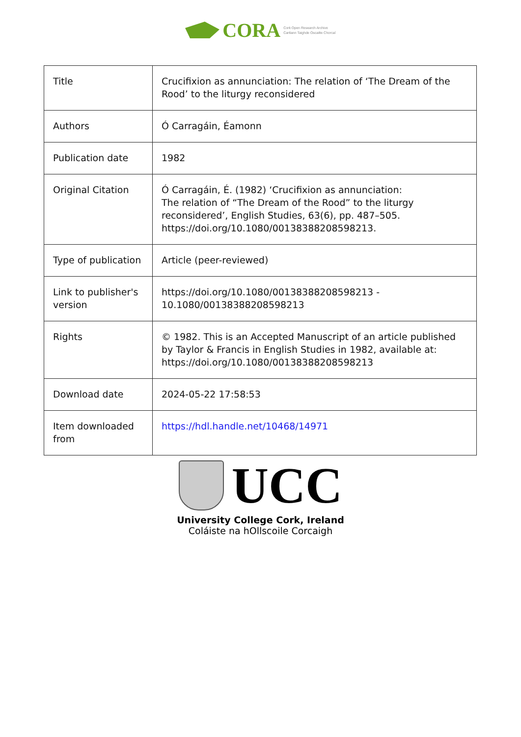CORA Cork Open Research Archive
Cartlann Taighde Oscailte Chorcaí
| Title | Crucifixion as annunciation: The relation of ‘The Dream of the Rood’ to the liturgy reconsidered |
| Authors | Ó Carragáin, Éamonn |
| Publication date | 1982 |
| Original Citation | Ó Carragáin, É. (1982) ‘Crucifixion as annunciation: The relation of “The Dream of the Rood” to the liturgy reconsidered’, English Studies, 63(6), pp. 487–505. https://doi.org/10.1080/00138388208598213. |
| Type of publication | Article (peer-reviewed) |
| Link to publisher's version | https://doi.org/10.1080/00138388208598213 - 10.1080/00138388208598213 |
| Rights | © 1982. This is an Accepted Manuscript of an article published by Taylor & Francis in English Studies in 1982, available at: https://doi.org/10.1080/00138388208598213 |
| Download date | 2024-05-22 17:58:53 |
| Item downloaded from | https://hdl.handle.net/10468/14971 |
UCC
University College Cork, Ireland
Coláiste na hOllscoile Corcaigh